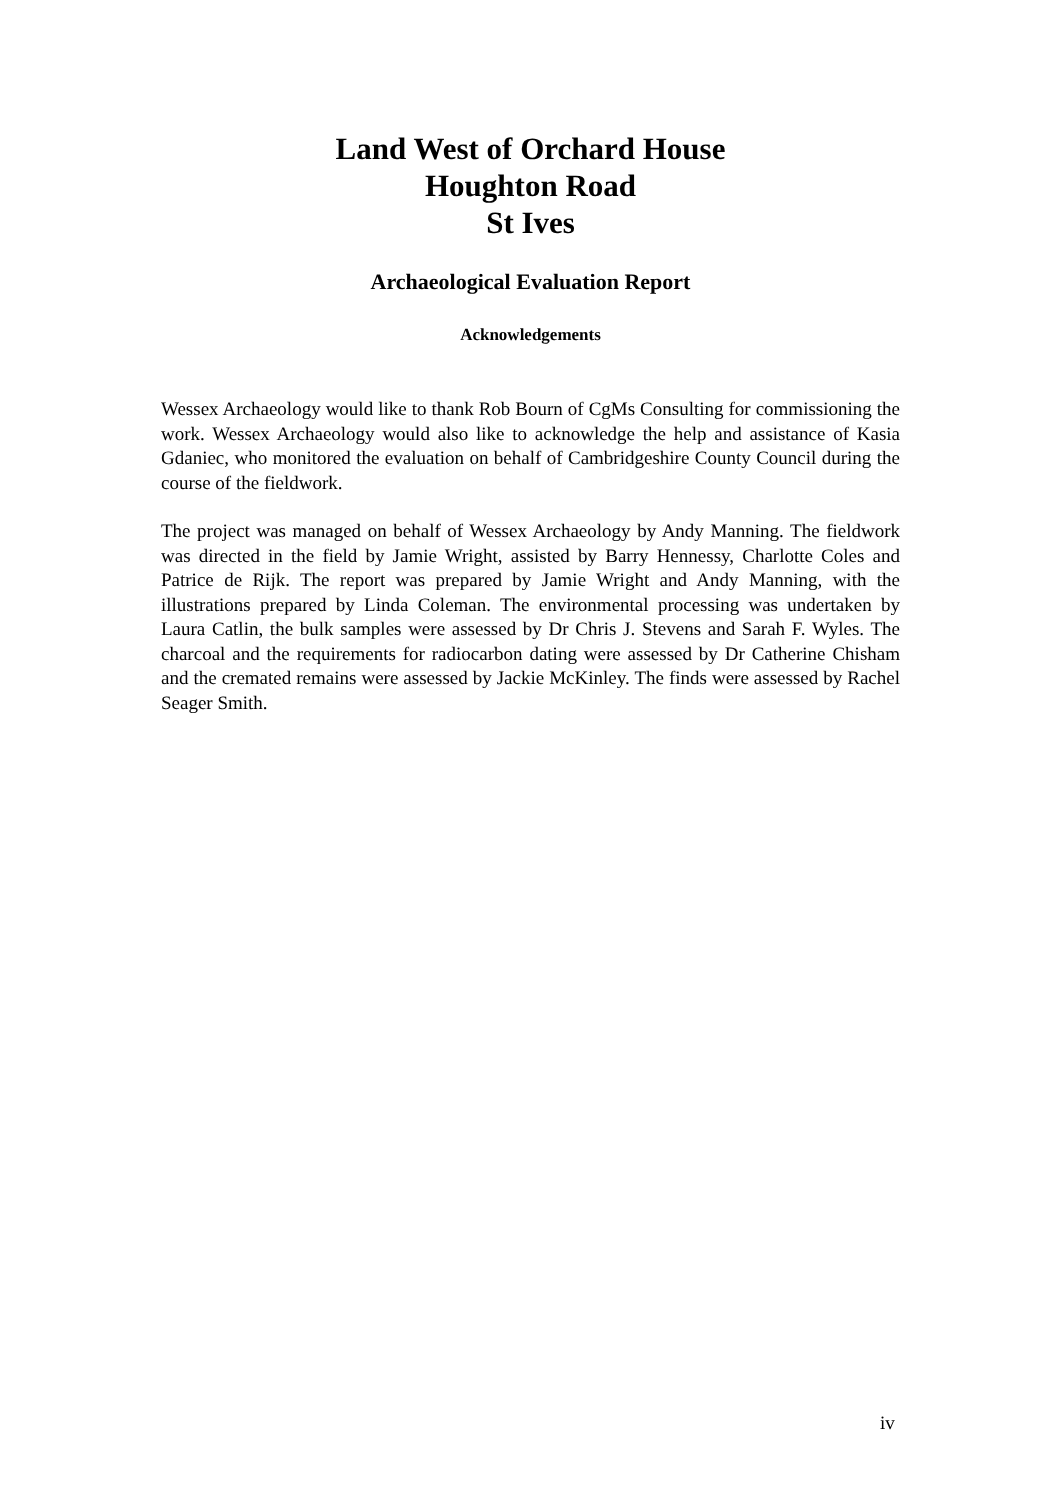Land West of Orchard House
Houghton Road
St Ives
Archaeological Evaluation Report
Acknowledgements
Wessex Archaeology would like to thank Rob Bourn of CgMs Consulting for commissioning the work. Wessex Archaeology would also like to acknowledge the help and assistance of Kasia Gdaniec, who monitored the evaluation on behalf of Cambridgeshire County Council during the course of the fieldwork.
The project was managed on behalf of Wessex Archaeology by Andy Manning. The fieldwork was directed in the field by Jamie Wright, assisted by Barry Hennessy, Charlotte Coles and Patrice de Rijk. The report was prepared by Jamie Wright and Andy Manning, with the illustrations prepared by Linda Coleman. The environmental processing was undertaken by Laura Catlin, the bulk samples were assessed by Dr Chris J. Stevens and Sarah F. Wyles. The charcoal and the requirements for radiocarbon dating were assessed by Dr Catherine Chisham and the cremated remains were assessed by Jackie McKinley. The finds were assessed by Rachel Seager Smith.
iv